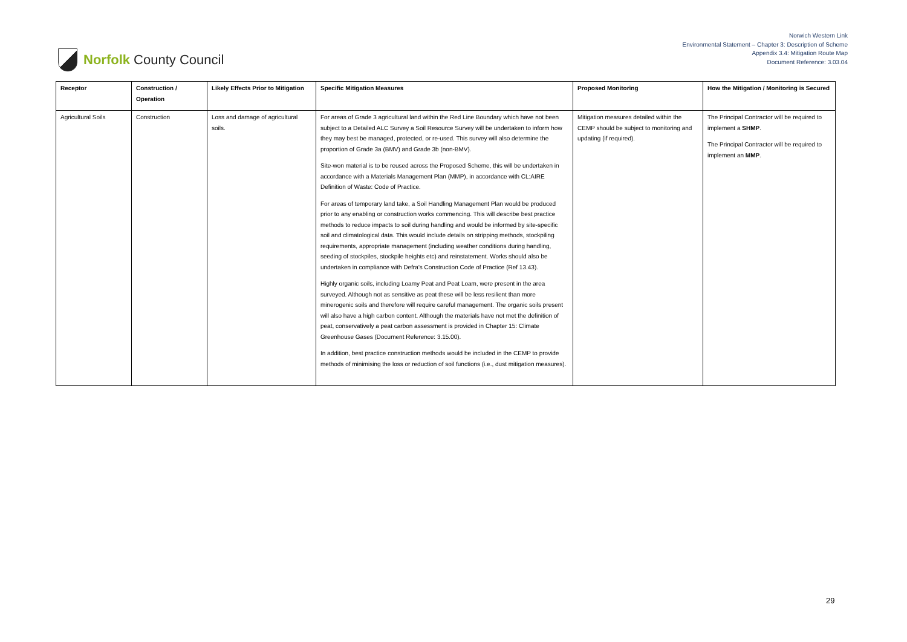Norfolk County Council
Norwich Western Link
Environmental Statement – Chapter 3: Description of Scheme
Appendix 3.4: Mitigation Route Map
Document Reference: 3.03.04
| Receptor | Construction / Operation | Likely Effects Prior to Mitigation | Specific Mitigation Measures | Proposed Monitoring | How the Mitigation / Monitoring is Secured |
| --- | --- | --- | --- | --- | --- |
| Agricultural Soils | Construction | Loss and damage of agricultural soils. | For areas of Grade 3 agricultural land within the Red Line Boundary which have not been subject to a Detailed ALC Survey a Soil Resource Survey will be undertaken to inform how they may best be managed, protected, or re-used. This survey will also determine the proportion of Grade 3a (BMV) and Grade 3b (non-BMV). Site-won material is to be reused across the Proposed Scheme, this will be undertaken in accordance with a Materials Management Plan (MMP), in accordance with CL:AIRE Definition of Waste: Code of Practice. For areas of temporary land take, a Soil Handling Management Plan would be produced prior to any enabling or construction works commencing. This will describe best practice methods to reduce impacts to soil during handling and would be informed by site-specific soil and climatological data. This would include details on stripping methods, stockpiling requirements, appropriate management (including weather conditions during handling, seeding of stockpiles, stockpile heights etc) and reinstatement. Works should also be undertaken in compliance with Defra’s Construction Code of Practice (Ref 13.43). Highly organic soils, including Loamy Peat and Peat Loam, were present in the area surveyed. Although not as sensitive as peat these will be less resilient than more minerogenic soils and therefore will require careful management. The organic soils present will also have a high carbon content. Although the materials have not met the definition of peat, conservatively a peat carbon assessment is provided in Chapter 15: Climate Greenhouse Gases (Document Reference: 3.15.00). In addition, best practice construction methods would be included in the CEMP to provide methods of minimising the loss or reduction of soil functions (i.e., dust mitigation measures). | Mitigation measures detailed within the CEMP should be subject to monitoring and updating (if required). | The Principal Contractor will be required to implement a SHMP . The Principal Contractor will be required to implement an MMP . |
29